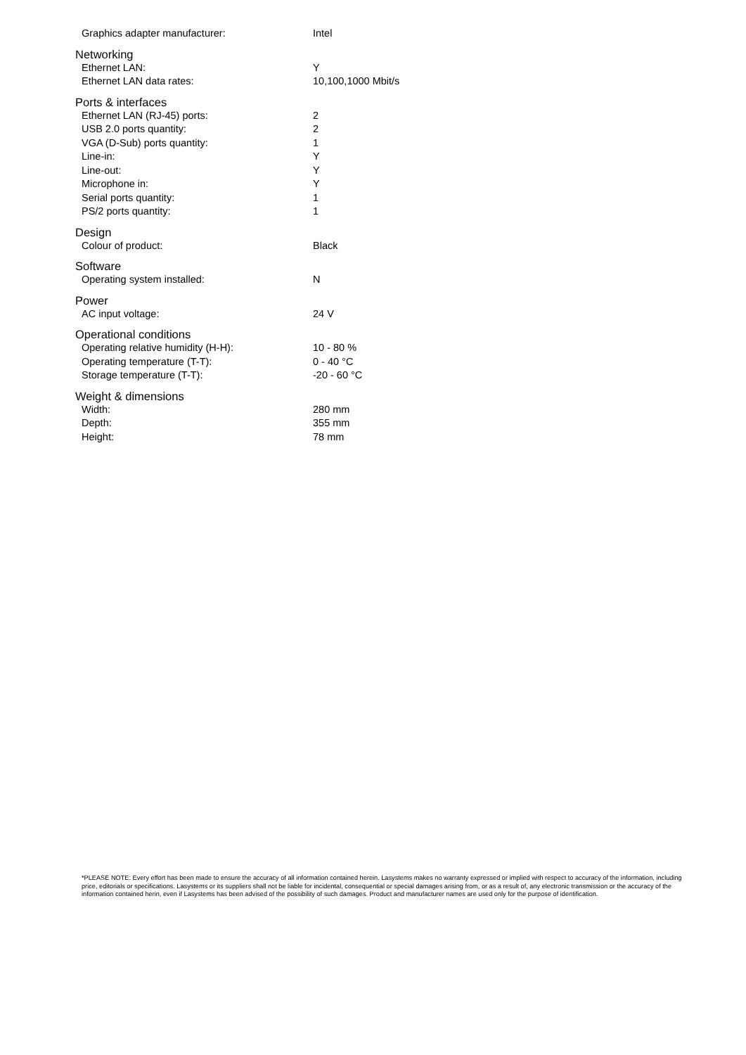| Graphics adapter manufacturer: | Intel |
| Networking | |
| Ethernet LAN: | Y |
| Ethernet LAN data rates: | 10,100,1000 Mbit/s |
| Ports & interfaces | |
| Ethernet LAN (RJ-45) ports: | 2 |
| USB 2.0 ports quantity: | 2 |
| VGA (D-Sub) ports quantity: | 1 |
| Line-in: | Y |
| Line-out: | Y |
| Microphone in: | Y |
| Serial ports quantity: | 1 |
| PS/2 ports quantity: | 1 |
| Design | |
| Colour of product: | Black |
| Software | |
| Operating system installed: | N |
| Power | |
| AC input voltage: | 24 V |
| Operational conditions | |
| Operating relative humidity (H-H): | 10 - 80 % |
| Operating temperature (T-T): | 0 - 40 °C |
| Storage temperature (T-T): | -20 - 60 °C |
| Weight & dimensions | |
| Width: | 280 mm |
| Depth: | 355 mm |
| Height: | 78 mm |
*PLEASE NOTE: Every effort has been made to ensure the accuracy of all information contained herein. Lasystems makes no warranty expressed or implied with respect to accuracy of the information, including price, editorials or specifications. Lasystems or its suppliers shall not be liable for incidental, consequential or special damages arising from, or as a result of, any electronic transmission or the accuracy of the information contained herin, even if Lasystems has been advised of the possibility of such damages. Product and manufacturer names are used only for the purpose of identification.